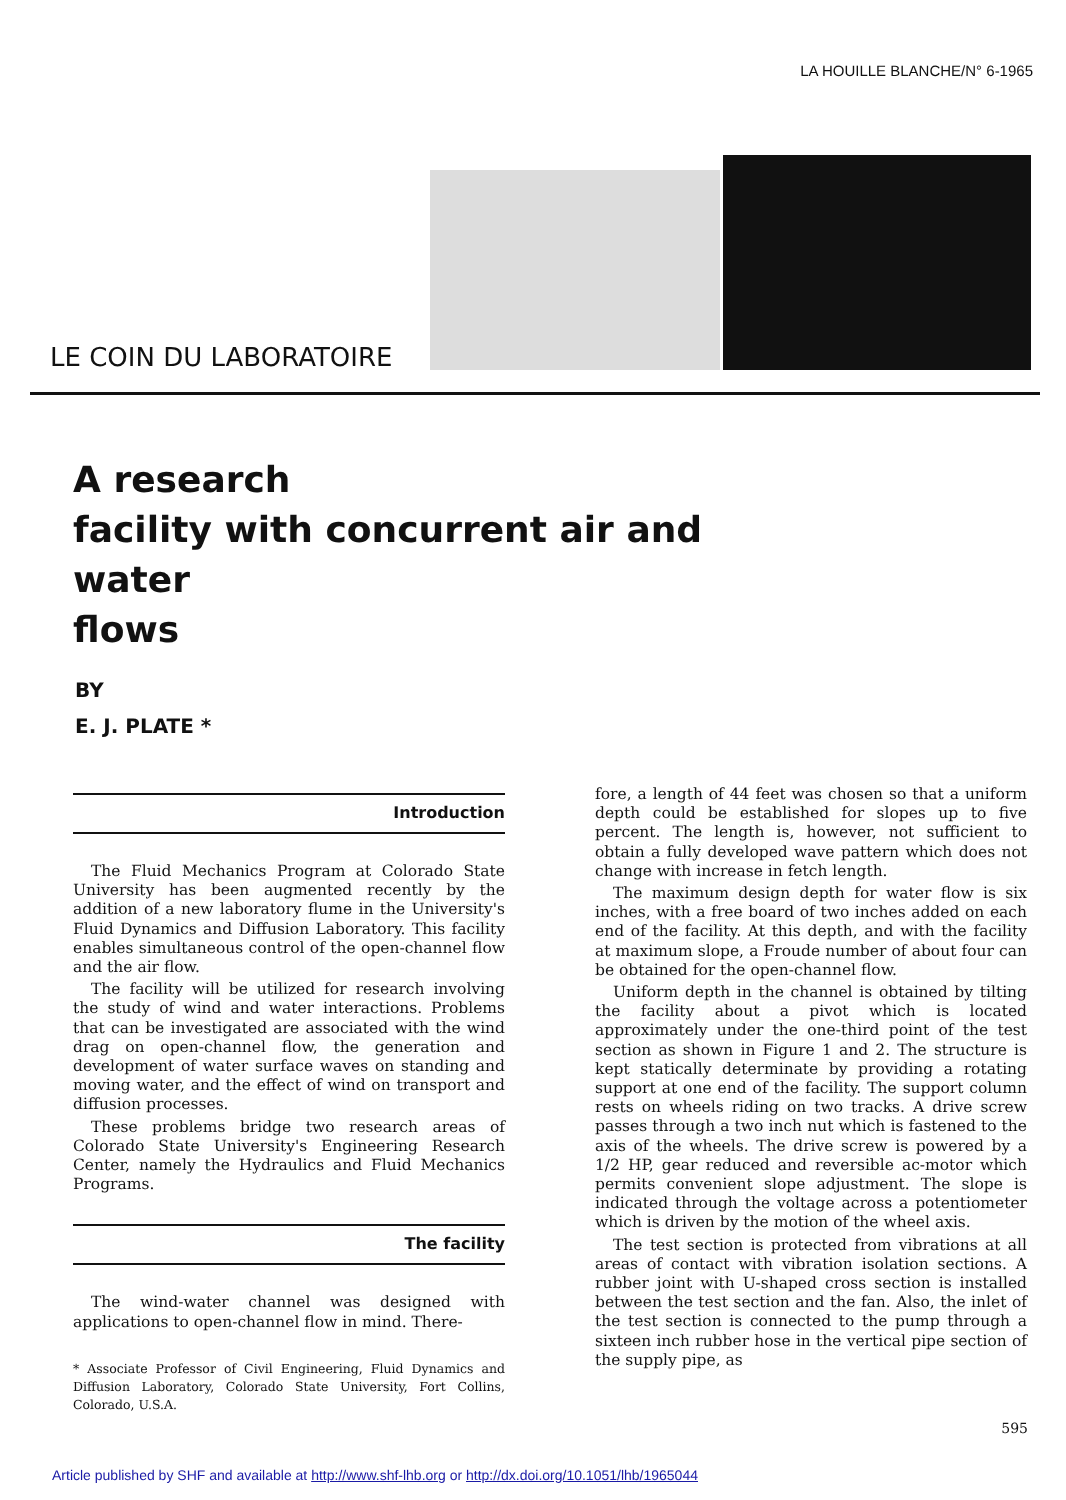LA HOUILLE BLANCHE/N° 6-1965
LE COIN DU LABORATOIRE
A research
facility with concurrent air and water
flows
BY
E. J. PLATE *
Introduction
The Fluid Mechanics Program at Colorado State University has been augmented recently by the addition of a new laboratory flume in the University's Fluid Dynamics and Diffusion Laboratory. This facility enables simultaneous control of the open-channel flow and the air flow.
The facility will be utilized for research involving the study of wind and water interactions. Problems that can be investigated are associated with the wind drag on open-channel flow, the generation and development of water surface waves on standing and moving water, and the effect of wind on transport and diffusion processes.
These problems bridge two research areas of Colorado State University's Engineering Research Center, namely the Hydraulics and Fluid Mechanics Programs.
The facility
The wind-water channel was designed with applications to open-channel flow in mind. There-
* Associate Professor of Civil Engineering, Fluid Dynamics and Diffusion Laboratory, Colorado State University, Fort Collins, Colorado, U.S.A.
fore, a length of 44 feet was chosen so that a uniform depth could be established for slopes up to five percent. The length is, however, not sufficient to obtain a fully developed wave pattern which does not change with increase in fetch length.
The maximum design depth for water flow is six inches, with a free board of two inches added on each end of the facility. At this depth, and with the facility at maximum slope, a Froude number of about four can be obtained for the open-channel flow.
Uniform depth in the channel is obtained by tilting the facility about a pivot which is located approximately under the one-third point of the test section as shown in Figure 1 and 2. The structure is kept statically determinate by providing a rotating support at one end of the facility. The support column rests on wheels riding on two tracks. A drive screw passes through a two inch nut which is fastened to the axis of the wheels. The drive screw is powered by a 1/2 HP, gear reduced and reversible ac-motor which permits convenient slope adjustment. The slope is indicated through the voltage across a potentiometer which is driven by the motion of the wheel axis.
The test section is protected from vibrations at all areas of contact with vibration isolation sections. A rubber joint with U-shaped cross section is installed between the test section and the fan. Also, the inlet of the test section is connected to the pump through a sixteen inch rubber hose in the vertical pipe section of the supply pipe, as
595
Article published by SHF and available at http://www.shf-lhb.org or http://dx.doi.org/10.1051/lhb/1965044